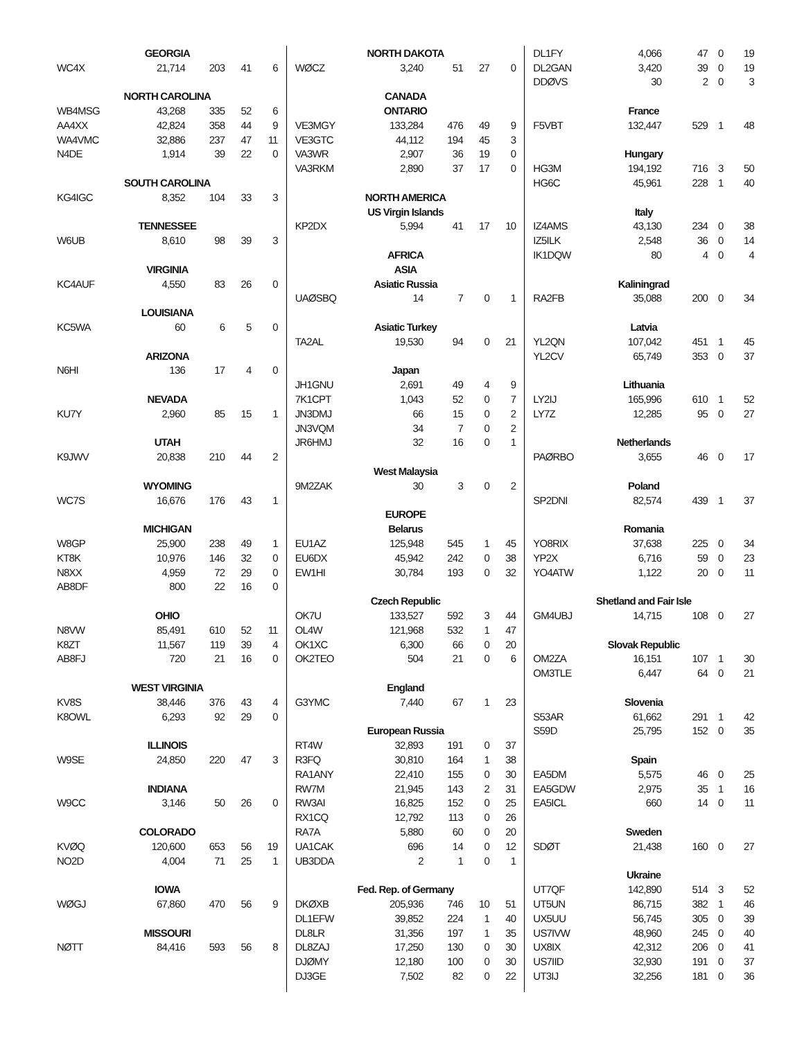| GEORGIA | | | | |
| --- | --- | --- | --- | --- |
| WC4X | 21,714 | 203 | 41 | 6 |
| NORTH CAROLINA | | | | |
| WB4MSG | 43,268 | 335 | 52 | 6 |
| AA4XX | 42,824 | 358 | 44 | 9 |
| WA4VMC | 32,886 | 237 | 47 | 11 |
| N4DE | 1,914 | 39 | 22 | 0 |
| SOUTH CAROLINA | | | | |
| KG4IGC | 8,352 | 104 | 33 | 3 |
| TENNESSEE | | | | |
| W6UB | 8,610 | 98 | 39 | 3 |
| VIRGINIA | | | | |
| KC4AUF | 4,550 | 83 | 26 | 0 |
| LOUISIANA | | | | |
| KC5WA | 60 | 6 | 5 | 0 |
| ARIZONA | | | | |
| N6HI | 136 | 17 | 4 | 0 |
| NEVADA | | | | |
| KU7Y | 2,960 | 85 | 15 | 1 |
| UTAH | | | | |
| K9JWV | 20,838 | 210 | 44 | 2 |
| WYOMING | | | | |
| WC7S | 16,676 | 176 | 43 | 1 |
| MICHIGAN | | | | |
| W8GP | 25,900 | 238 | 49 | 1 |
| KT8K | 10,976 | 146 | 32 | 0 |
| N8XX | 4,959 | 72 | 29 | 0 |
| AB8DF | 800 | 22 | 16 | 0 |
| OHIO | | | | |
| N8VW | 85,491 | 610 | 52 | 11 |
| K8ZT | 11,567 | 119 | 39 | 4 |
| AB8FJ | 720 | 21 | 16 | 0 |
| WEST VIRGINIA | | | | |
| KV8S | 38,446 | 376 | 43 | 4 |
| K8OWL | 6,293 | 92 | 29 | 0 |
| ILLINOIS | | | | |
| W9SE | 24,850 | 220 | 47 | 3 |
| INDIANA | | | | |
| W9CC | 3,146 | 50 | 26 | 0 |
| COLORADO | | | | |
| KVØQ | 120,600 | 653 | 56 | 19 |
| NO2D | 4,004 | 71 | 25 | 1 |
| IOWA | | | | |
| WØGJ | 67,860 | 470 | 56 | 9 |
| MISSOURI | | | | |
| NØTT | 84,416 | 593 | 56 | 8 |
| NORTH DAKOTA | | | | |
| --- | --- | --- | --- | --- |
| WØCZ | 3,240 | 51 | 27 | 0 |
| CANADA | | | | |
| ONTARIO | | | | |
| VE3MGY | 133,284 | 476 | 49 | 9 |
| VE3GTC | 44,112 | 194 | 45 | 3 |
| VA3WR | 2,907 | 36 | 19 | 0 |
| VA3RKM | 2,890 | 37 | 17 | 0 |
| NORTH AMERICA | | | | |
| US Virgin Islands | | | | |
| KP2DX | 5,994 | 41 | 17 | 10 |
| AFRICA | | | | |
| ASIA | | | | |
| Asiatic Russia | | | | |
| UAØSBQ | 14 | 7 | 0 | 1 |
| Asiatic Turkey | | | | |
| TA2AL | 19,530 | 94 | 0 | 21 |
| Japan | | | | |
| JH1GNU | 2,691 | 49 | 4 | 9 |
| 7K1CPT | 1,043 | 52 | 0 | 7 |
| JN3DMJ | 66 | 15 | 0 | 2 |
| JN3VQM | 34 | 7 | 0 | 2 |
| JR6HMJ | 32 | 16 | 0 | 1 |
| West Malaysia | | | | |
| 9M2ZAK | 30 | 3 | 0 | 2 |
| EUROPE | | | | |
| Belarus | | | | |
| EU1AZ | 125,948 | 545 | 1 | 45 |
| EU6DX | 45,942 | 242 | 0 | 38 |
| EW1HI | 30,784 | 193 | 0 | 32 |
| Czech Republic | | | | |
| OK7U | 133,527 | 592 | 3 | 44 |
| OL4W | 121,968 | 532 | 1 | 47 |
| OK1XC | 6,300 | 66 | 0 | 20 |
| OK2TEO | 504 | 21 | 0 | 6 |
| England | | | | |
| G3YMC | 7,440 | 67 | 1 | 23 |
| European Russia | | | | |
| RT4W | 32,893 | 191 | 0 | 37 |
| R3FQ | 30,810 | 164 | 1 | 38 |
| RA1ANY | 22,410 | 155 | 0 | 30 |
| RW7M | 21,945 | 143 | 2 | 31 |
| RW3AI | 16,825 | 152 | 0 | 25 |
| RX1CQ | 12,792 | 113 | 0 | 26 |
| RA7A | 5,880 | 60 | 0 | 20 |
| UA1CAK | 696 | 14 | 0 | 12 |
| UB3DDA | 2 | 1 | 0 | 1 |
| Fed. Rep. of Germany | | | | |
| DKØXB | 205,936 | 746 | 10 | 51 |
| DL1EFW | 39,852 | 224 | 1 | 40 |
| DL8LR | 31,356 | 197 | 1 | 35 |
| DL8ZAJ | 17,250 | 130 | 0 | 30 |
| DJØMY | 12,180 | 100 | 0 | 30 |
| DJ3GE | 7,502 | 82 | 0 | 22 |
| DL1FY | 4,066 | 47 | 0 | 19 |
| DL2GAN | 3,420 | 39 | 0 | 19 |
| DDØVS | 30 | 2 | 0 | 3 |
| France | | | | |
| F5VBT | 132,447 | 529 | 1 | 48 |
| Hungary | | | | |
| HG3M | 194,192 | 716 | 3 | 50 |
| HG6C | 45,961 | 228 | 1 | 40 |
| Italy | | | | |
| IZ4AMS | 43,130 | 234 | 0 | 38 |
| IZ5ILK | 2,548 | 36 | 0 | 14 |
| IK1DQW | 80 | 4 | 0 | 4 |
| Kaliningrad | | | | |
| RA2FB | 35,088 | 200 | 0 | 34 |
| Latvia | | | | |
| YL2QN | 107,042 | 451 | 1 | 45 |
| YL2CV | 65,749 | 353 | 0 | 37 |
| Lithuania | | | | |
| LY2IJ | 165,996 | 610 | 1 | 52 |
| LY7Z | 12,285 | 95 | 0 | 27 |
| Netherlands | | | | |
| PAØRBO | 3,655 | 46 | 0 | 17 |
| Poland | | | | |
| SP2DNI | 82,574 | 439 | 1 | 37 |
| Romania | | | | |
| YO8RIX | 37,638 | 225 | 0 | 34 |
| YP2X | 6,716 | 59 | 0 | 23 |
| YO4ATW | 1,122 | 20 | 0 | 11 |
| Shetland and Fair Isle | | | | |
| GM4UBJ | 14,715 | 108 | 0 | 27 |
| Slovak Republic | | | | |
| OM2ZA | 16,151 | 107 | 1 | 30 |
| OM3TLE | 6,447 | 64 | 0 | 21 |
| Slovenia | | | | |
| S53AR | 61,662 | 291 | 1 | 42 |
| S59D | 25,795 | 152 | 0 | 35 |
| Spain | | | | |
| EA5DM | 5,575 | 46 | 0 | 25 |
| EA5GDW | 2,975 | 35 | 1 | 16 |
| EA5ICL | 660 | 14 | 0 | 11 |
| Sweden | | | | |
| SDØT | 21,438 | 160 | 0 | 27 |
| Ukraine | | | | |
| UT7QF | 142,890 | 514 | 3 | 52 |
| UT5UN | 86,715 | 382 | 1 | 46 |
| UX5UU | 56,745 | 305 | 0 | 39 |
| US7IVW | 48,960 | 245 | 0 | 40 |
| UX8IX | 42,312 | 206 | 0 | 41 |
| US7IID | 32,930 | 191 | 0 | 37 |
| UT3IJ | 32,256 | 181 | 0 | 36 |